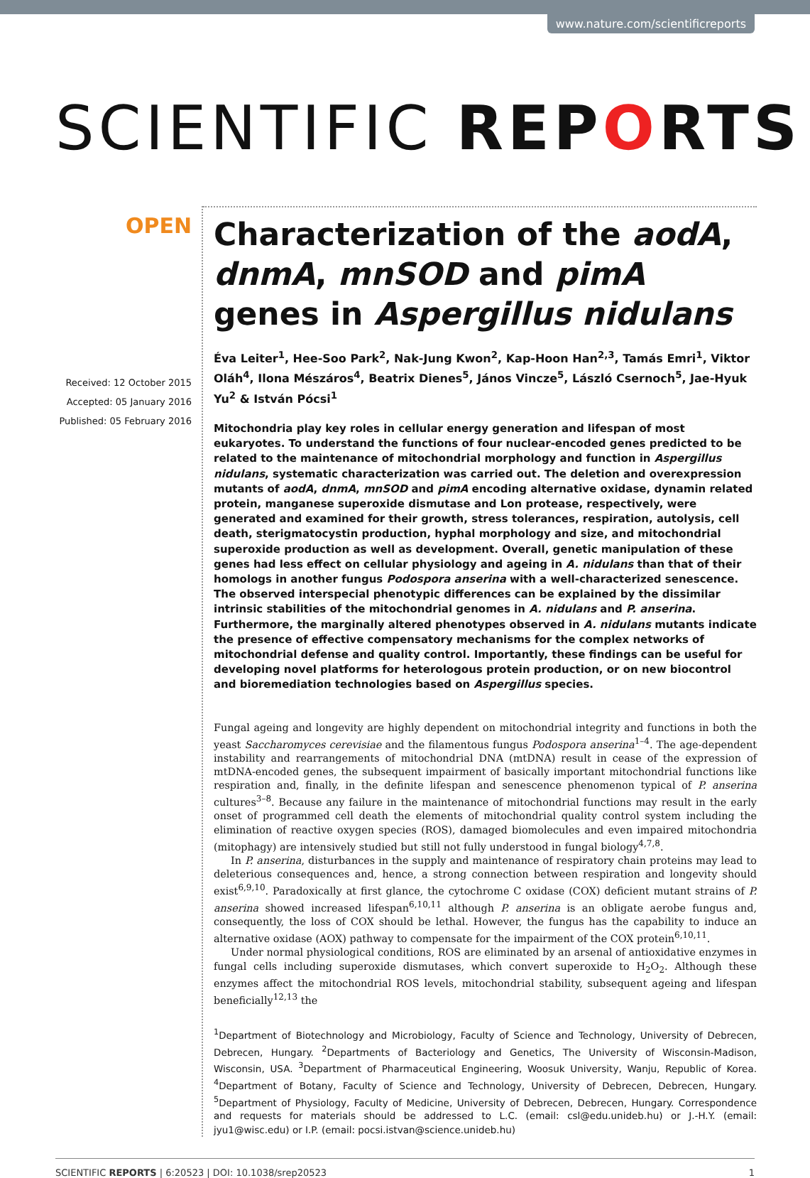www.nature.com/scientificreports
SCIENTIFIC REPORTS
OPEN
Received: 12 October 2015
Accepted: 05 January 2016
Published: 05 February 2016
Characterization of the aodA, dnmA, mnSOD and pimA genes in Aspergillus nidulans
Éva Leiter<sup>1</sup>, Hee-Soo Park<sup>2</sup>, Nak-Jung Kwon<sup>2</sup>, Kap-Hoon Han<sup>2,3</sup>, Tamás Emri<sup>1</sup>, Viktor Oláh<sup>4</sup>, Ilona Mészáros<sup>4</sup>, Beatrix Dienes<sup>5</sup>, János Vincze<sup>5</sup>, László Csernoch<sup>5</sup>, Jae-Hyuk Yu<sup>2</sup> & István Pócsi<sup>1</sup>
Mitochondria play key roles in cellular energy generation and lifespan of most eukaryotes. To understand the functions of four nuclear-encoded genes predicted to be related to the maintenance of mitochondrial morphology and function in Aspergillus nidulans, systematic characterization was carried out. The deletion and overexpression mutants of aodA, dnmA, mnSOD and pimA encoding alternative oxidase, dynamin related protein, manganese superoxide dismutase and Lon protease, respectively, were generated and examined for their growth, stress tolerances, respiration, autolysis, cell death, sterigmatocystin production, hyphal morphology and size, and mitochondrial superoxide production as well as development. Overall, genetic manipulation of these genes had less effect on cellular physiology and ageing in A. nidulans than that of their homologs in another fungus Podospora anserina with a well-characterized senescence. The observed interspecial phenotypic differences can be explained by the dissimilar intrinsic stabilities of the mitochondrial genomes in A. nidulans and P. anserina. Furthermore, the marginally altered phenotypes observed in A. nidulans mutants indicate the presence of effective compensatory mechanisms for the complex networks of mitochondrial defense and quality control. Importantly, these findings can be useful for developing novel platforms for heterologous protein production, or on new biocontrol and bioremediation technologies based on Aspergillus species.
Fungal ageing and longevity are highly dependent on mitochondrial integrity and functions in both the yeast Saccharomyces cerevisiae and the filamentous fungus Podospora anserina<sup>1–4</sup>. The age-dependent instability and rearrangements of mitochondrial DNA (mtDNA) result in cease of the expression of mtDNA-encoded genes, the subsequent impairment of basically important mitochondrial functions like respiration and, finally, in the definite lifespan and senescence phenomenon typical of P. anserina cultures<sup>3–8</sup>. Because any failure in the maintenance of mitochondrial functions may result in the early onset of programmed cell death the elements of mitochondrial quality control system including the elimination of reactive oxygen species (ROS), damaged biomolecules and even impaired mitochondria (mitophagy) are intensively studied but still not fully understood in fungal biology<sup>4,7,8</sup>.
In P. anserina, disturbances in the supply and maintenance of respiratory chain proteins may lead to deleterious consequences and, hence, a strong connection between respiration and longevity should exist<sup>6,9,10</sup>. Paradoxically at first glance, the cytochrome C oxidase (COX) deficient mutant strains of P. anserina showed increased lifespan<sup>6,10,11</sup> although P. anserina is an obligate aerobe fungus and, consequently, the loss of COX should be lethal. However, the fungus has the capability to induce an alternative oxidase (AOX) pathway to compensate for the impairment of the COX protein<sup>6,10,11</sup>.
Under normal physiological conditions, ROS are eliminated by an arsenal of antioxidative enzymes in fungal cells including superoxide dismutases, which convert superoxide to H<sub>2</sub>O<sub>2</sub>. Although these enzymes affect the mitochondrial ROS levels, mitochondrial stability, subsequent ageing and lifespan beneficially<sup>12,13</sup> the
<sup>1</sup> Department of Biotechnology and Microbiology, Faculty of Science and Technology, University of Debrecen, Debrecen, Hungary. <sup>2</sup>Departments of Bacteriology and Genetics, The University of Wisconsin-Madison, Wisconsin, USA. <sup>3</sup>Department of Pharmaceutical Engineering, Woosuk University, Wanju, Republic of Korea. <sup>4</sup>Department of Botany, Faculty of Science and Technology, University of Debrecen, Debrecen, Hungary. <sup>5</sup>Department of Physiology, Faculty of Medicine, University of Debrecen, Debrecen, Hungary. Correspondence and requests for materials should be addressed to L.C. (email: csl@edu.unideb.hu) or J.-H.Y. (email: jyu1@wisc.edu) or I.P. (email: pocsi.istvan@science.unideb.hu)
SCIENTIFIC REPORTS | 6:20523 | DOI: 10.1038/srep20523 1